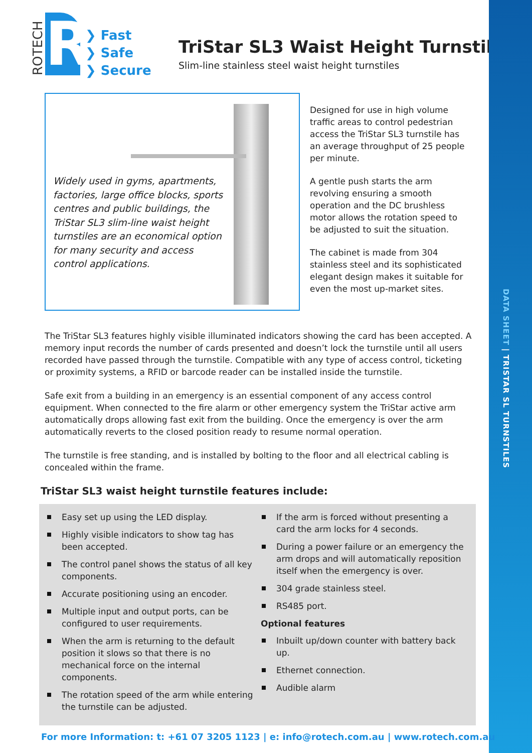DATA SHEET | TRISTAR SL TURNSTILES
ROTECH
R
❯ Fast
❯ Safe
❯ Secure
TriStar SL3 Waist Height Turnstiles
Slim-line stainless steel waist height turnstiles
Widely used in gyms, apartments, factories, large office blocks, sports centres and public buildings, the TriStar SL3 slim-line waist height turnstiles are an economical option for many security and access control applications.
Designed for use in high volume traffic areas to control pedestrian access the TriStar SL3 turnstile has an average throughput of 25 people per minute.
A gentle push starts the arm revolving ensuring a smooth operation and the DC brushless motor allows the rotation speed to be adjusted to suit the situation.
The cabinet is made from 304 stainless steel and its sophisticated elegant design makes it suitable for even the most up-market sites.
The TriStar SL3 features highly visible illuminated indicators showing the card has been accepted. A memory input records the number of cards presented and doesn’t lock the turnstile until all users recorded have passed through the turnstile. Compatible with any type of access control, ticketing or proximity systems, a RFID or barcode reader can be installed inside the turnstile.
Safe exit from a building in an emergency is an essential component of any access control equipment. When connected to the fire alarm or other emergency system the TriStar active arm automatically drops allowing fast exit from the building. Once the emergency is over the arm automatically reverts to the closed position ready to resume normal operation.
The turnstile is free standing, and is installed by bolting to the floor and all electrical cabling is concealed within the frame.
TriStar SL3 waist height turnstile features include:
Easy set up using the LED display.
Highly visible indicators to show tag has been accepted.
The control panel shows the status of all key components.
Accurate positioning using an encoder.
Multiple input and output ports, can be configured to user requirements.
When the arm is returning to the default position it slows so that there is no mechanical force on the internal components.
The rotation speed of the arm while entering the turnstile can be adjusted.
If the arm is forced without presenting a card the arm locks for 4 seconds.
During a power failure or an emergency the arm drops and will automatically reposition itself when the emergency is over.
304 grade stainless steel.
RS485 port.
Optional features
Inbuilt up/down counter with battery back up.
Ethernet connection.
Audible alarm
For more Information: t: +61 07 3205 1123 | e: info@rotech.com.au | www.rotech.com.au